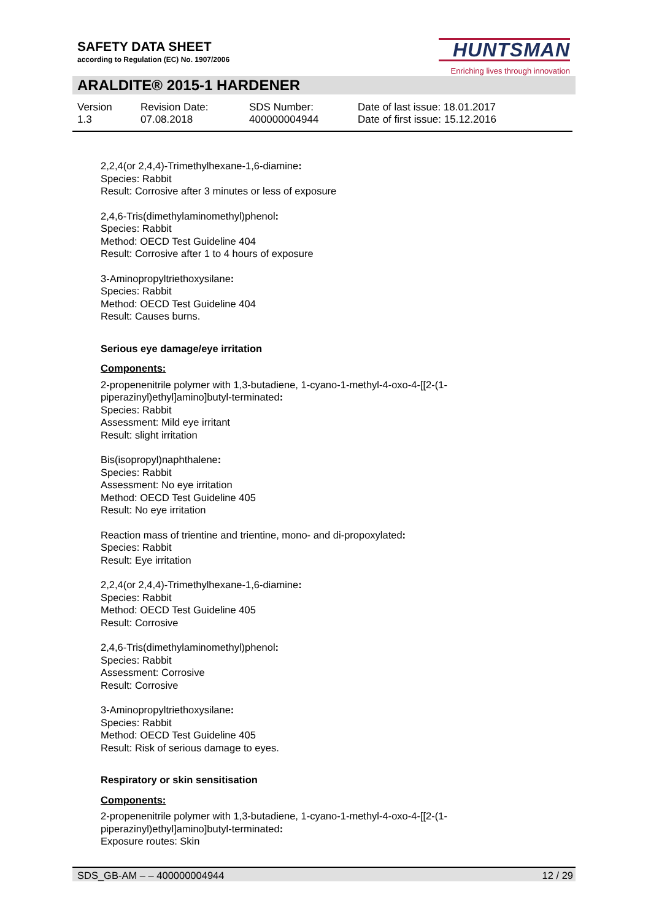SAFETY DATA SHEET
according to Regulation (EC) No. 1907/2006
HUNTSMAN
Enriching lives through innovation
ARALDITE® 2015-1 HARDENER
Version
1.3
Revision Date:
07.08.2018
SDS Number:
400000004944
Date of last issue: 18.01.2017
Date of first issue: 15.12.2016
2,2,4(or 2,4,4)-Trimethylhexane-1,6-diamine:
Species: Rabbit
Result: Corrosive after 3 minutes or less of exposure
2,4,6-Tris(dimethylaminomethyl)phenol:
Species: Rabbit
Method: OECD Test Guideline 404
Result: Corrosive after 1 to 4 hours of exposure
3-Aminopropyltriethoxysilane:
Species: Rabbit
Method: OECD Test Guideline 404
Result: Causes burns.
Serious eye damage/eye irritation
Components:
2-propenenitrile polymer with 1,3-butadiene, 1-cyano-1-methyl-4-oxo-4-[[2-(1-
piperazinyl)ethyl]amino]butyl-terminated:
Species: Rabbit
Assessment: Mild eye irritant
Result: slight irritation
Bis(isopropyl)naphthalene:
Species: Rabbit
Assessment: No eye irritation
Method: OECD Test Guideline 405
Result: No eye irritation
Reaction mass of trientine and trientine, mono- and di-propoxylated:
Species: Rabbit
Result: Eye irritation
2,2,4(or 2,4,4)-Trimethylhexane-1,6-diamine:
Species: Rabbit
Method: OECD Test Guideline 405
Result: Corrosive
2,4,6-Tris(dimethylaminomethyl)phenol:
Species: Rabbit
Assessment: Corrosive
Result: Corrosive
3-Aminopropyltriethoxysilane:
Species: Rabbit
Method: OECD Test Guideline 405
Result: Risk of serious damage to eyes.
Respiratory or skin sensitisation
Components:
2-propenenitrile polymer with 1,3-butadiene, 1-cyano-1-methyl-4-oxo-4-[[2-(1-
piperazinyl)ethyl]amino]butyl-terminated:
Exposure routes: Skin
SDS_GB-AM – – 400000004944 12 / 29